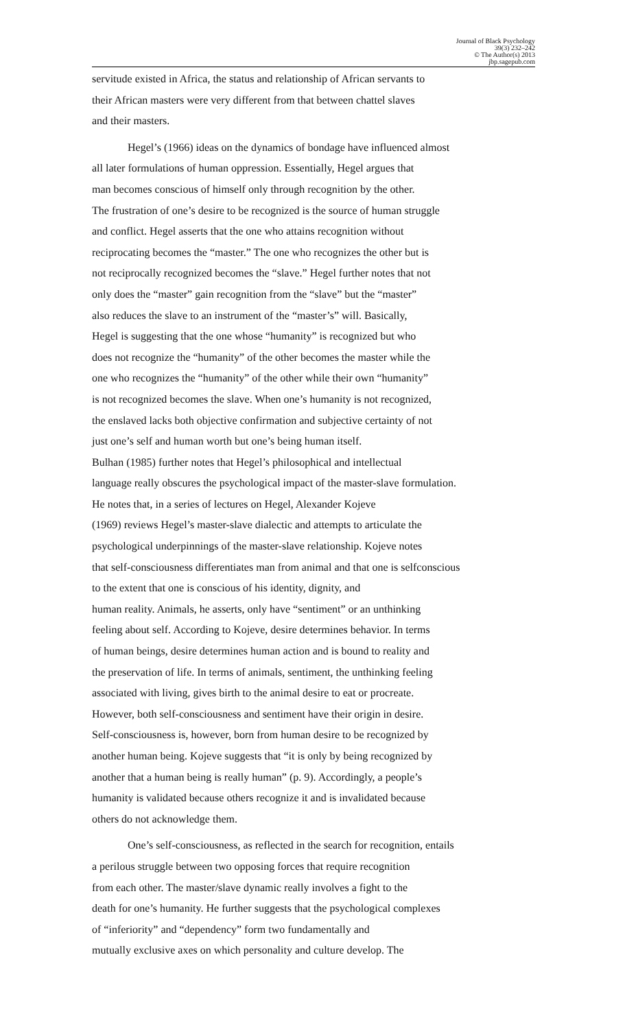Journal of Black Psychology
39(3) 232–242
© The Author(s) 2013
jbp.sagepub.com
servitude existed in Africa, the status and relationship of African servants to
their African masters were very different from that between chattel slaves
and their masters.
Hegel’s (1966) ideas on the dynamics of bondage have influenced almost
all later formulations of human oppression. Essentially, Hegel argues that
man becomes conscious of himself only through recognition by the other.
The frustration of one’s desire to be recognized is the source of human struggle
and conflict. Hegel asserts that the one who attains recognition without
reciprocating becomes the “master.” The one who recognizes the other but is
not reciprocally recognized becomes the “slave.” Hegel further notes that not
only does the “master” gain recognition from the “slave” but the “master”
also reduces the slave to an instrument of the “master’s” will. Basically,
Hegel is suggesting that the one whose “humanity” is recognized but who
does not recognize the “humanity” of the other becomes the master while the
one who recognizes the “humanity” of the other while their own “humanity”
is not recognized becomes the slave. When one’s humanity is not recognized,
the enslaved lacks both objective confirmation and subjective certainty of not
just one’s self and human worth but one’s being human itself.
Bulhan (1985) further notes that Hegel’s philosophical and intellectual
language really obscures the psychological impact of the master-slave formulation.
He notes that, in a series of lectures on Hegel, Alexander Kojeve
(1969) reviews Hegel’s master-slave dialectic and attempts to articulate the
psychological underpinnings of the master-slave relationship. Kojeve notes
that self-consciousness differentiates man from animal and that one is selfconscious
to the extent that one is conscious of his identity, dignity, and
human reality. Animals, he asserts, only have “sentiment” or an unthinking
feeling about self. According to Kojeve, desire determines behavior. In terms
of human beings, desire determines human action and is bound to reality and
the preservation of life. In terms of animals, sentiment, the unthinking feeling
associated with living, gives birth to the animal desire to eat or procreate.
However, both self-consciousness and sentiment have their origin in desire.
Self-consciousness is, however, born from human desire to be recognized by
another human being. Kojeve suggests that “it is only by being recognized by
another that a human being is really human” (p. 9). Accordingly, a people’s
humanity is validated because others recognize it and is invalidated because
others do not acknowledge them.
One’s self-consciousness, as reflected in the search for recognition, entails
a perilous struggle between two opposing forces that require recognition
from each other. The master/slave dynamic really involves a fight to the
death for one’s humanity. He further suggests that the psychological complexes
of “inferiority” and “dependency” form two fundamentally and
mutually exclusive axes on which personality and culture develop. The